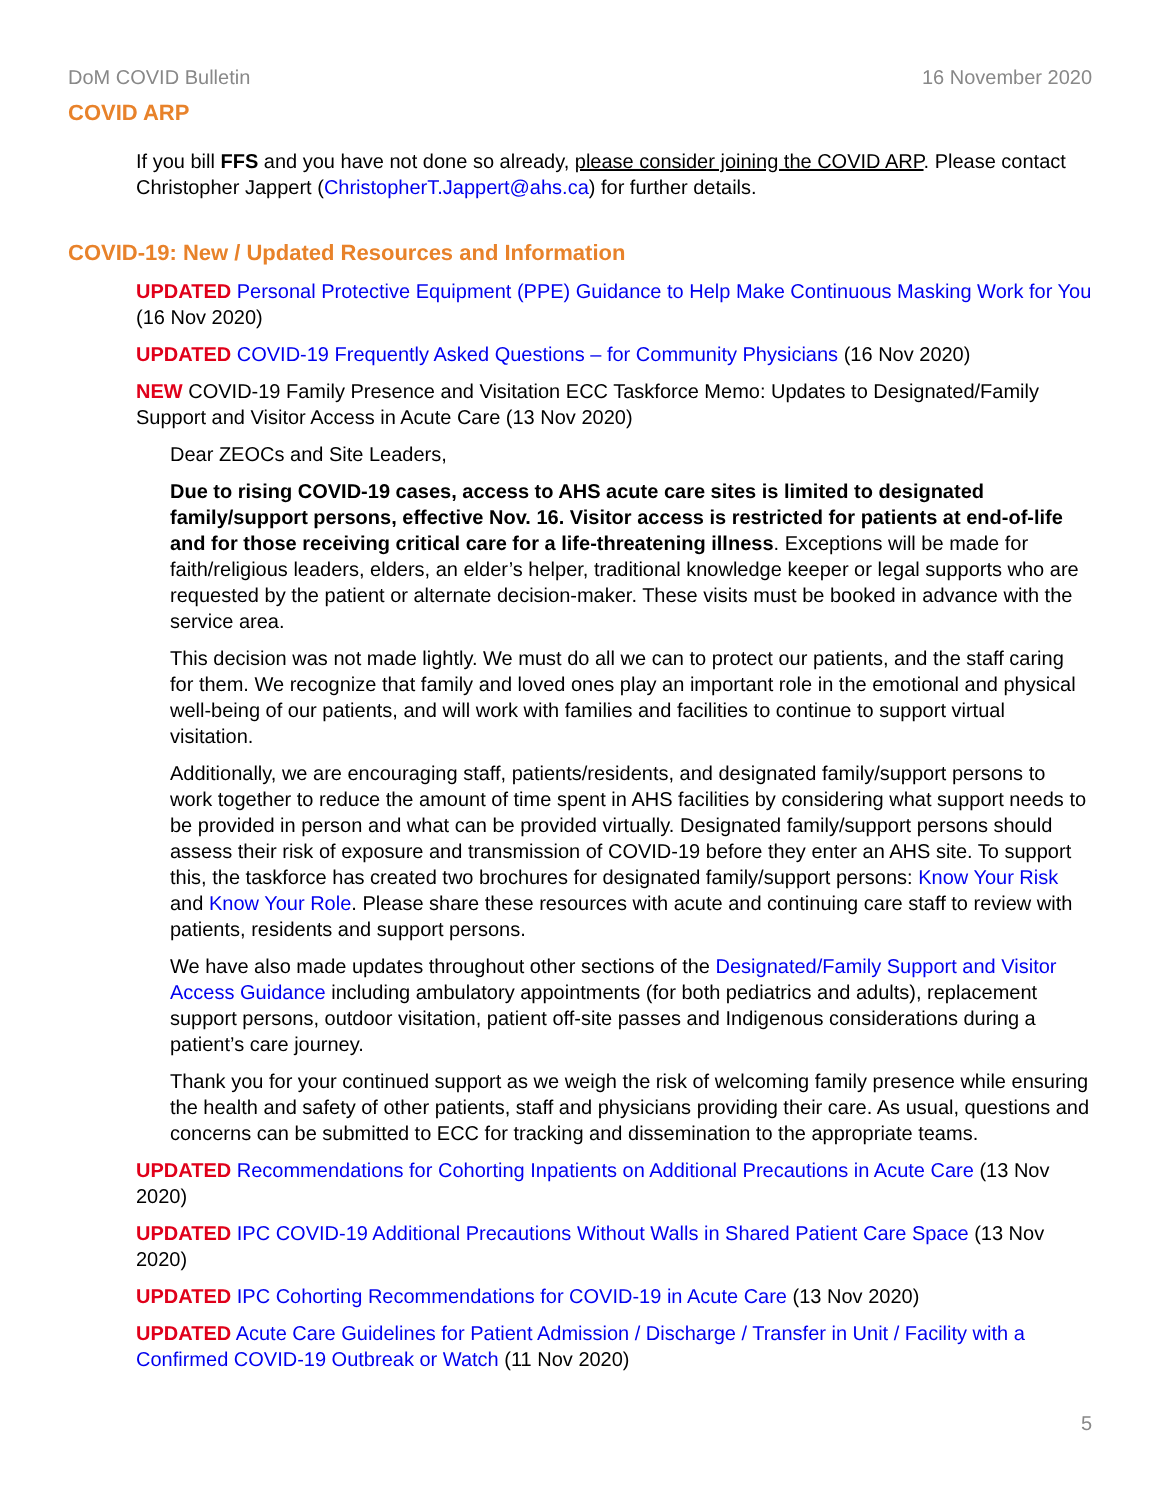DoM COVID Bulletin 16 November 2020
COVID ARP
If you bill FFS and you have not done so already, please consider joining the COVID ARP. Please contact Christopher Jappert (ChristopherT.Jappert@ahs.ca) for further details.
COVID-19: New / Updated Resources and Information
UPDATED Personal Protective Equipment (PPE) Guidance to Help Make Continuous Masking Work for You (16 Nov 2020)
UPDATED COVID-19 Frequently Asked Questions – for Community Physicians (16 Nov 2020)
NEW COVID-19 Family Presence and Visitation ECC Taskforce Memo: Updates to Designated/Family Support and Visitor Access in Acute Care (13 Nov 2020)
Dear ZEOCs and Site Leaders,
Due to rising COVID-19 cases, access to AHS acute care sites is limited to designated family/support persons, effective Nov. 16. Visitor access is restricted for patients at end-of-life and for those receiving critical care for a life-threatening illness. Exceptions will be made for faith/religious leaders, elders, an elder’s helper, traditional knowledge keeper or legal supports who are requested by the patient or alternate decision-maker. These visits must be booked in advance with the service area.
This decision was not made lightly. We must do all we can to protect our patients, and the staff caring for them. We recognize that family and loved ones play an important role in the emotional and physical well-being of our patients, and will work with families and facilities to continue to support virtual visitation.
Additionally, we are encouraging staff, patients/residents, and designated family/support persons to work together to reduce the amount of time spent in AHS facilities by considering what support needs to be provided in person and what can be provided virtually. Designated family/support persons should assess their risk of exposure and transmission of COVID-19 before they enter an AHS site. To support this, the taskforce has created two brochures for designated family/support persons: Know Your Risk and Know Your Role. Please share these resources with acute and continuing care staff to review with patients, residents and support persons.
We have also made updates throughout other sections of the Designated/Family Support and Visitor Access Guidance including ambulatory appointments (for both pediatrics and adults), replacement support persons, outdoor visitation, patient off-site passes and Indigenous considerations during a patient’s care journey.
Thank you for your continued support as we weigh the risk of welcoming family presence while ensuring the health and safety of other patients, staff and physicians providing their care. As usual, questions and concerns can be submitted to ECC for tracking and dissemination to the appropriate teams.
UPDATED Recommendations for Cohorting Inpatients on Additional Precautions in Acute Care (13 Nov 2020)
UPDATED IPC COVID-19 Additional Precautions Without Walls in Shared Patient Care Space (13 Nov 2020)
UPDATED IPC Cohorting Recommendations for COVID-19 in Acute Care (13 Nov 2020)
UPDATED Acute Care Guidelines for Patient Admission / Discharge / Transfer in Unit / Facility with a Confirmed COVID-19 Outbreak or Watch (11 Nov 2020)
5